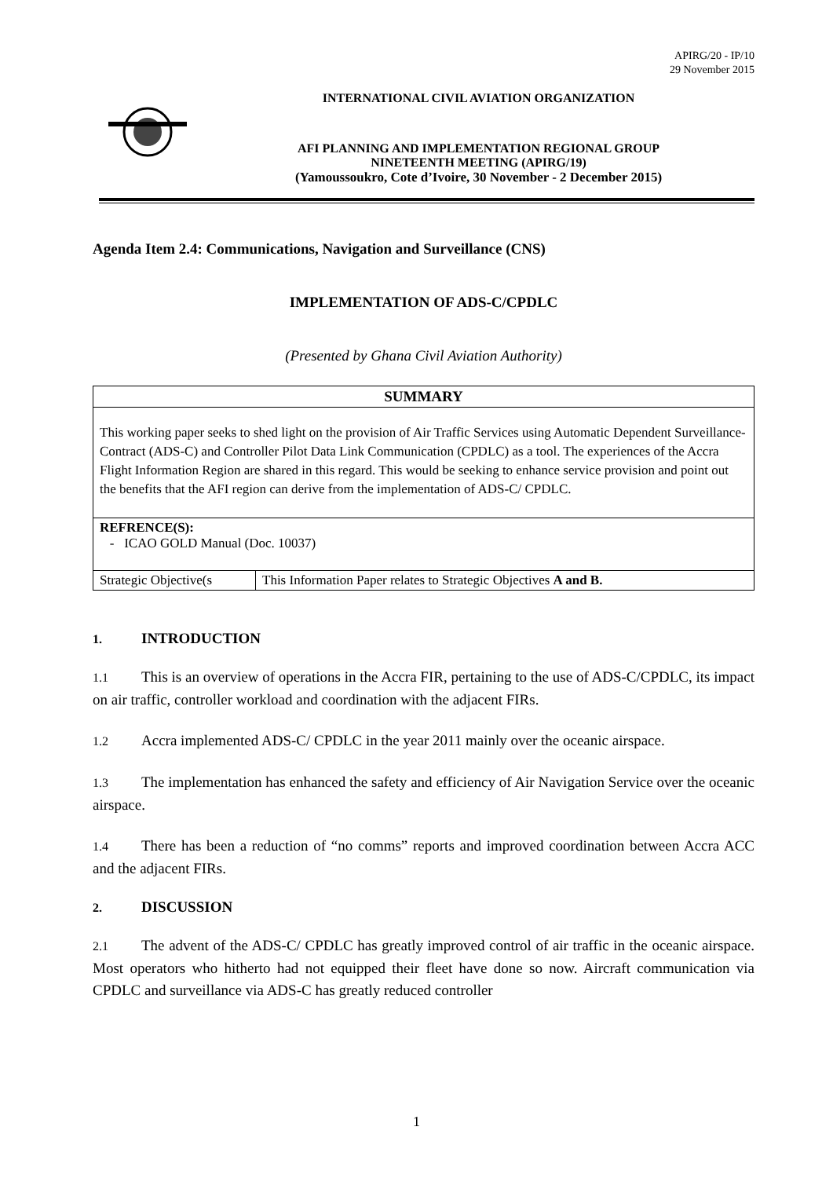APIRG/20 - IP/10
29 November 2015
INTERNATIONAL CIVIL AVIATION ORGANIZATION
AFI PLANNING AND IMPLEMENTATION REGIONAL GROUP
NINETEENTH MEETING (APIRG/19)
(Yamoussoukro, Cote d’Ivoire, 30 November - 2 December 2015)
Agenda Item 2.4: Communications, Navigation and Surveillance (CNS)
IMPLEMENTATION OF ADS-C/CPDLC
(Presented by Ghana Civil Aviation Authority)
| SUMMARY | |
| This working paper seeks to shed light on the provision of Air Traffic Services using Automatic Dependent Surveillance-Contract (ADS-C) and Controller Pilot Data Link Communication (CPDLC) as a tool. The experiences of the Accra Flight Information Region are shared in this regard. This would be seeking to enhance service provision and point out the benefits that the AFI region can derive from the implementation of ADS-C/ CPDLC. | |
| REFRENCE(S): - ICAO GOLD Manual (Doc. 10037) | |
| Strategic Objective(s | This Information Paper relates to Strategic Objectives A and B. |
1. INTRODUCTION
1.1 This is an overview of operations in the Accra FIR, pertaining to the use of ADS-C/CPDLC, its impact on air traffic, controller workload and coordination with the adjacent FIRs.
1.2 Accra implemented ADS-C/ CPDLC in the year 2011 mainly over the oceanic airspace.
1.3 The implementation has enhanced the safety and efficiency of Air Navigation Service over the oceanic airspace.
1.4 There has been a reduction of “no comms” reports and improved coordination between Accra ACC and the adjacent FIRs.
2. DISCUSSION
2.1 The advent of the ADS-C/ CPDLC has greatly improved control of air traffic in the oceanic airspace. Most operators who hitherto had not equipped their fleet have done so now. Aircraft communication via CPDLC and surveillance via ADS-C has greatly reduced controller
1